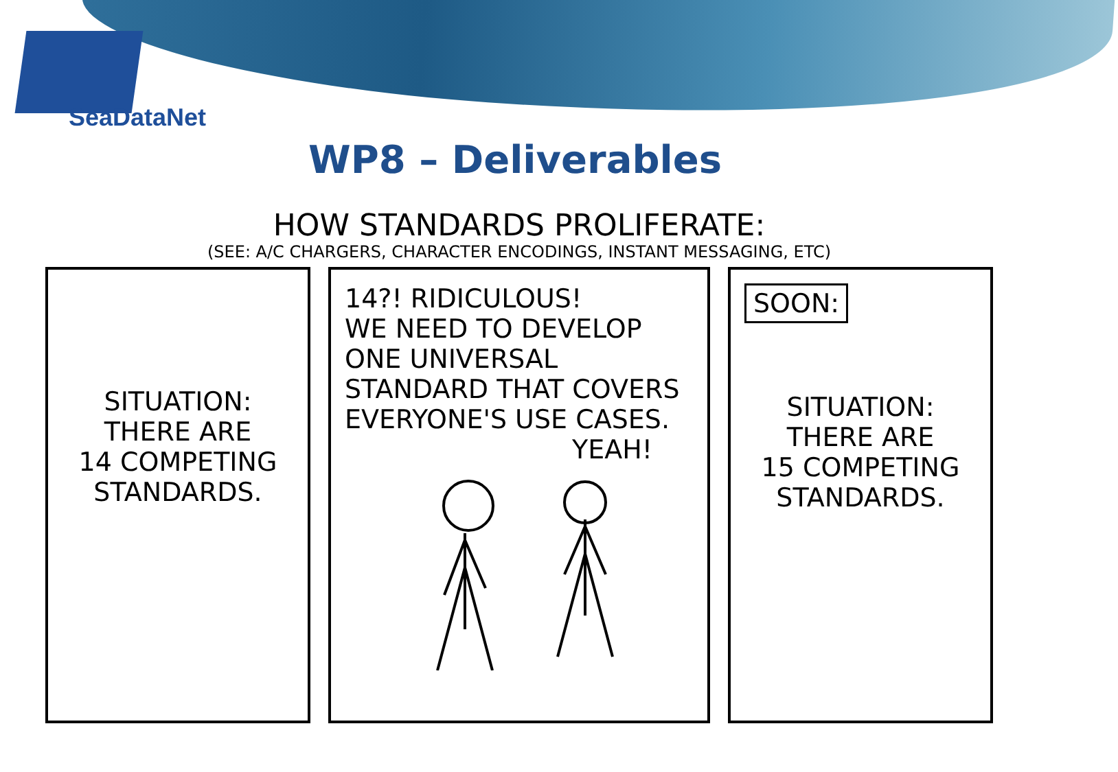SeaDataNet
WP8 – Deliverables
HOW STANDARDS PROLIFERATE:
(SEE: A/C CHARGERS, CHARACTER ENCODINGS, INSTANT MESSAGING, ETC)
SITUATION:
THERE ARE
14 COMPETING
STANDARDS.
14?! RIDICULOUS!
WE NEED TO DEVELOP ONE UNIVERSAL STANDARD THAT COVERS EVERYONE'S USE CASES.
YEAH!
SOON:
SITUATION:
THERE ARE
15 COMPETING
STANDARDS.